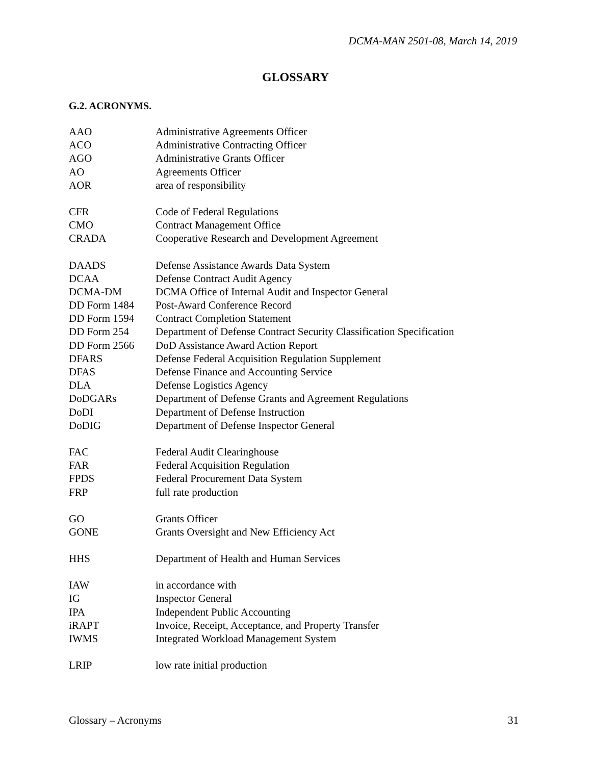DCMA-MAN 2501-08, March 14, 2019
GLOSSARY
G.2. ACRONYMS.
| AAO | Administrative Agreements Officer |
| ACO | Administrative Contracting Officer |
| AGO | Administrative Grants Officer |
| AO | Agreements Officer |
| AOR | area of responsibility |
| CFR | Code of Federal Regulations |
| CMO | Contract Management Office |
| CRADA | Cooperative Research and Development Agreement |
| DAADS | Defense Assistance Awards Data System |
| DCAA | Defense Contract Audit Agency |
| DCMA-DM | DCMA Office of Internal Audit and Inspector General |
| DD Form 1484 | Post-Award Conference Record |
| DD Form 1594 | Contract Completion Statement |
| DD Form 254 | Department of Defense Contract Security Classification Specification |
| DD Form 2566 | DoD Assistance Award Action Report |
| DFARS | Defense Federal Acquisition Regulation Supplement |
| DFAS | Defense Finance and Accounting Service |
| DLA | Defense Logistics Agency |
| DoDGARs | Department of Defense Grants and Agreement Regulations |
| DoDI | Department of Defense Instruction |
| DoDIG | Department of Defense Inspector General |
| FAC | Federal Audit Clearinghouse |
| FAR | Federal Acquisition Regulation |
| FPDS | Federal Procurement Data System |
| FRP | full rate production |
| GO | Grants Officer |
| GONE | Grants Oversight and New Efficiency Act |
| HHS | Department of Health and Human Services |
| IAW | in accordance with |
| IG | Inspector General |
| IPA | Independent Public Accounting |
| iRAPT | Invoice, Receipt, Acceptance, and Property Transfer |
| IWMS | Integrated Workload Management System |
| LRIP | low rate initial production |
Glossary – Acronyms 31